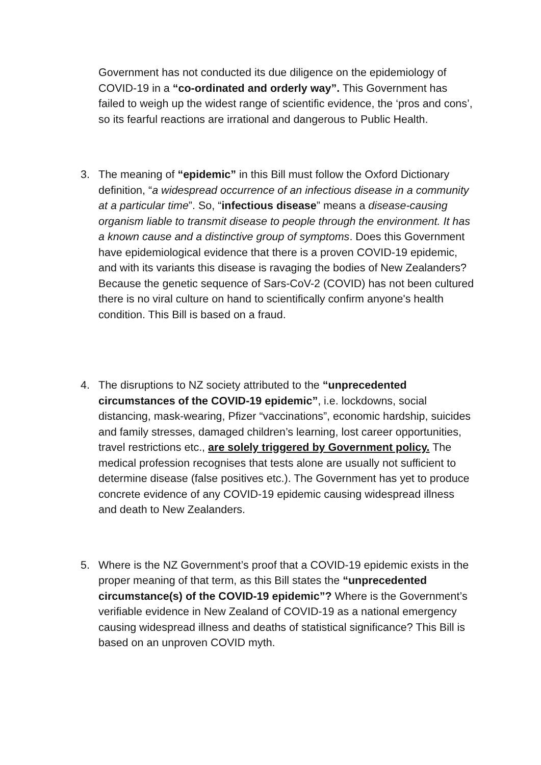Government has not conducted its due diligence on the epidemiology of COVID-19 in a “co-ordinated and orderly way”. This Government has failed to weigh up the widest range of scientific evidence, the ‘pros and cons’, so its fearful reactions are irrational and dangerous to Public Health.
3. The meaning of “epidemic” in this Bill must follow the Oxford Dictionary definition, “a widespread occurrence of an infectious disease in a community at a particular time”. So, “infectious disease” means a disease-causing organism liable to transmit disease to people through the environment. It has a known cause and a distinctive group of symptoms. Does this Government have epidemiological evidence that there is a proven COVID-19 epidemic, and with its variants this disease is ravaging the bodies of New Zealanders? Because the genetic sequence of Sars-CoV-2 (COVID) has not been cultured there is no viral culture on hand to scientifically confirm anyone's health condition. This Bill is based on a fraud.
4. The disruptions to NZ society attributed to the “unprecedented circumstances of the COVID-19 epidemic”, i.e. lockdowns, social distancing, mask-wearing, Pfizer “vaccinations”, economic hardship, suicides and family stresses, damaged children’s learning, lost career opportunities, travel restrictions etc., are solely triggered by Government policy. The medical profession recognises that tests alone are usually not sufficient to determine disease (false positives etc.). The Government has yet to produce concrete evidence of any COVID-19 epidemic causing widespread illness and death to New Zealanders.
5. Where is the NZ Government’s proof that a COVID-19 epidemic exists in the proper meaning of that term, as this Bill states the “unprecedented circumstance(s) of the COVID-19 epidemic”? Where is the Government’s verifiable evidence in New Zealand of COVID-19 as a national emergency causing widespread illness and deaths of statistical significance? This Bill is based on an unproven COVID myth.